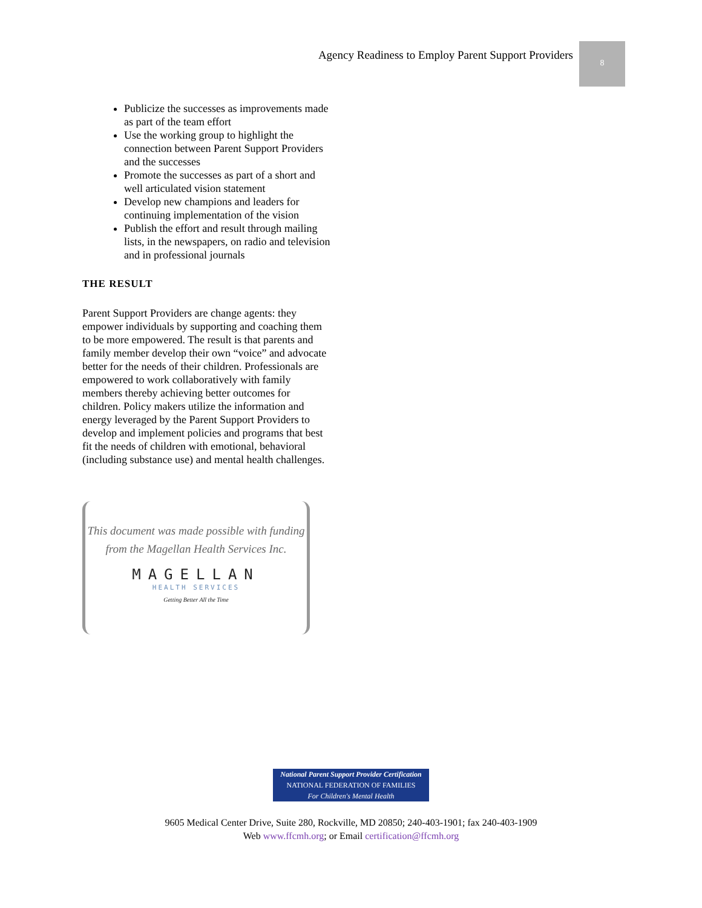Agency Readiness to Employ Parent Support Providers
8
Publicize the successes as improvements made as part of the team effort
Use the working group to highlight the connection between Parent Support Providers and the successes
Promote the successes as part of a short and well articulated vision statement
Develop new champions and leaders for continuing implementation of the vision
Publish the effort and result through mailing lists, in the newspapers, on radio and television and in professional journals
THE RESULT
Parent Support Providers are change agents: they empower individuals by supporting and coaching them to be more empowered. The result is that parents and family member develop their own “voice” and advocate better for the needs of their children. Professionals are empowered to work collaboratively with family members thereby achieving better outcomes for children. Policy makers utilize the information and energy leveraged by the Parent Support Providers to develop and implement policies and programs that best fit the needs of children with emotional, behavioral (including substance use) and mental health challenges.
This document was made possible with funding
from the Magellan Health Services Inc.
MAGELLAN
HEALTH SERVICES
Getting Better All the Time
National Parent Support Provider Certification
NATIONAL FEDERATION OF FAMILIES
For Children's Mental Health
9605 Medical Center Drive, Suite 280, Rockville, MD 20850; 240-403-1901; fax 240-403-1909
Web www.ffcmh.org; or Email certification@ffcmh.org